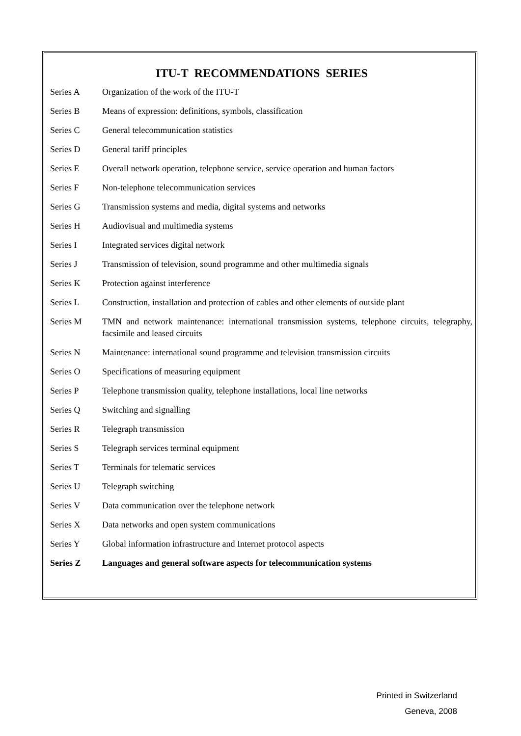ITU-T RECOMMENDATIONS SERIES
| Series A | Organization of the work of the ITU-T |
| Series B | Means of expression: definitions, symbols, classification |
| Series C | General telecommunication statistics |
| Series D | General tariff principles |
| Series E | Overall network operation, telephone service, service operation and human factors |
| Series F | Non-telephone telecommunication services |
| Series G | Transmission systems and media, digital systems and networks |
| Series H | Audiovisual and multimedia systems |
| Series I | Integrated services digital network |
| Series J | Transmission of television, sound programme and other multimedia signals |
| Series K | Protection against interference |
| Series L | Construction, installation and protection of cables and other elements of outside plant |
| Series M | TMN and network maintenance: international transmission systems, telephone circuits, telegraphy, facsimile and leased circuits |
| Series N | Maintenance: international sound programme and television transmission circuits |
| Series O | Specifications of measuring equipment |
| Series P | Telephone transmission quality, telephone installations, local line networks |
| Series Q | Switching and signalling |
| Series R | Telegraph transmission |
| Series S | Telegraph services terminal equipment |
| Series T | Terminals for telematic services |
| Series U | Telegraph switching |
| Series V | Data communication over the telephone network |
| Series X | Data networks and open system communications |
| Series Y | Global information infrastructure and Internet protocol aspects |
| Series Z | Languages and general software aspects for telecommunication systems |
Printed in Switzerland
Geneva, 2008